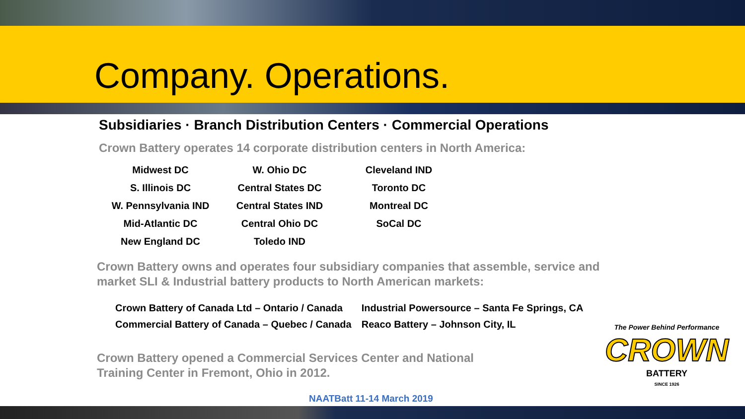Company. Operations.
Subsidiaries · Branch Distribution Centers · Commercial Operations
Crown Battery operates 14 corporate distribution centers in North America:
| Midwest DC | W. Ohio DC | Cleveland IND |
| S. Illinois DC | Central States DC | Toronto DC |
| W. Pennsylvania IND | Central States IND | Montreal DC |
| Mid-Atlantic DC | Central Ohio DC | SoCal DC |
| New England DC | Toledo IND | |
Crown Battery owns and operates four subsidiary companies that assemble, service and
market SLI & Industrial battery products to North American markets:
| Crown Battery of Canada Ltd – Ontario / Canada | Industrial Powersource – Santa Fe Springs, CA |
| Commercial Battery of Canada – Quebec / Canada | Reaco Battery – Johnson City, IL |
Crown Battery opened a Commercial Services Center and National
Training Center in Fremont, Ohio in 2012.
The Power Behind Performance
CROWN
BATTERY
SINCE 1926
NAATBatt 11-14 March 2019